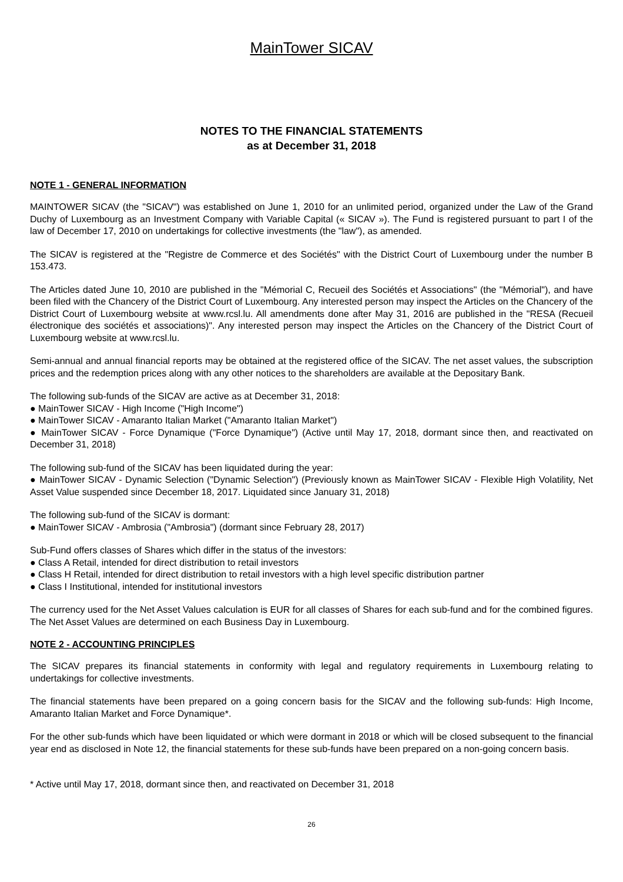MainTower SICAV
NOTES TO THE FINANCIAL STATEMENTS
as at December 31, 2018
NOTE 1 - GENERAL INFORMATION
MAINTOWER SICAV (the "SICAV") was established on June 1, 2010 for an unlimited period, organized under the Law of the Grand Duchy of Luxembourg as an Investment Company with Variable Capital (« SICAV »). The Fund is registered pursuant to part I of the law of December 17, 2010 on undertakings for collective investments (the "law"), as amended.
The SICAV is registered at the "Registre de Commerce et des Sociétés" with the District Court of Luxembourg under the number B 153.473.
The Articles dated June 10, 2010 are published in the "Mémorial C, Recueil des Sociétés et Associations" (the "Mémorial"), and have been filed with the Chancery of the District Court of Luxembourg. Any interested person may inspect the Articles on the Chancery of the District Court of Luxembourg website at www.rcsl.lu. All amendments done after May 31, 2016 are published in the "RESA (Recueil électronique des sociétés et associations)". Any interested person may inspect the Articles on the Chancery of the District Court of Luxembourg website at www.rcsl.lu.
Semi-annual and annual financial reports may be obtained at the registered office of the SICAV. The net asset values, the subscription prices and the redemption prices along with any other notices to the shareholders are available at the Depositary Bank.
The following sub-funds of the SICAV are active as at December 31, 2018:
● MainTower SICAV - High Income ("High Income")
● MainTower SICAV - Amaranto Italian Market ("Amaranto Italian Market")
● MainTower SICAV - Force Dynamique ("Force Dynamique") (Active until May 17, 2018, dormant since then, and reactivated on December 31, 2018)
The following sub-fund of the SICAV has been liquidated during the year:
● MainTower SICAV - Dynamic Selection ("Dynamic Selection") (Previously known as MainTower SICAV - Flexible High Volatility, Net Asset Value suspended since December 18, 2017. Liquidated since January 31, 2018)
The following sub-fund of the SICAV is dormant:
● MainTower SICAV - Ambrosia ("Ambrosia") (dormant since February 28, 2017)
Sub-Fund offers classes of Shares which differ in the status of the investors:
● Class A Retail, intended for direct distribution to retail investors
● Class H Retail, intended for direct distribution to retail investors with a high level specific distribution partner
● Class I Institutional, intended for institutional investors
The currency used for the Net Asset Values calculation is EUR for all classes of Shares for each sub-fund and for the combined figures. The Net Asset Values are determined on each Business Day in Luxembourg.
NOTE 2 - ACCOUNTING PRINCIPLES
The SICAV prepares its financial statements in conformity with legal and regulatory requirements in Luxembourg relating to undertakings for collective investments.
The financial statements have been prepared on a going concern basis for the SICAV and the following sub-funds: High Income, Amaranto Italian Market and Force Dynamique*.
For the other sub-funds which have been liquidated or which were dormant in 2018 or which will be closed subsequent to the financial year end as disclosed in Note 12, the financial statements for these sub-funds have been prepared on a non-going concern basis.
* Active until May 17, 2018, dormant since then, and reactivated on December 31, 2018
26